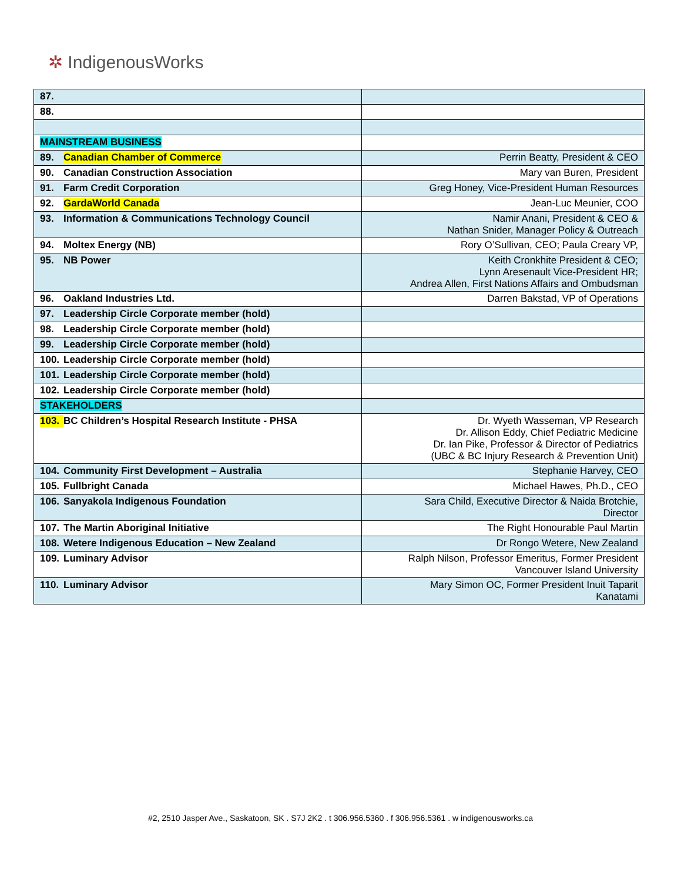✲ IndigenousWorks
| 87. | |
| 88. | |
| MAINSTREAM BUSINESS | |
| 89. Canadian Chamber of Commerce | Perrin Beatty, President & CEO |
| 90. Canadian Construction Association | Mary van Buren, President |
| 91. Farm Credit Corporation | Greg Honey, Vice-President Human Resources |
| 92. GardaWorld Canada | Jean-Luc Meunier, COO |
| 93. Information & Communications Technology Council | Namir Anani, President & CEO & Nathan Snider, Manager Policy & Outreach |
| 94. Moltex Energy (NB) | Rory O’Sullivan, CEO; Paula Creary VP, |
| 95. NB Power | Keith Cronkhite President & CEO; Lynn Aresenault Vice-President HR; Andrea Allen, First Nations Affairs and Ombudsman |
| 96. Oakland Industries Ltd. | Darren Bakstad, VP of Operations |
| 97. Leadership Circle Corporate member (hold) | |
| 98. Leadership Circle Corporate member (hold) | |
| 99. Leadership Circle Corporate member (hold) | |
| 100. Leadership Circle Corporate member (hold) | |
| 101. Leadership Circle Corporate member (hold) | |
| 102. Leadership Circle Corporate member (hold) | |
| STAKEHOLDERS | |
| 103. BC Children’s Hospital Research Institute - PHSA | Dr. Wyeth Wasseman, VP Research Dr. Allison Eddy, Chief Pediatric Medicine Dr. Ian Pike, Professor & Director of Pediatrics (UBC & BC Injury Research & Prevention Unit) |
| 104. Community First Development – Australia | Stephanie Harvey, CEO |
| 105. Fullbright Canada | Michael Hawes, Ph.D., CEO |
| 106. Sanyakola Indigenous Foundation | Sara Child, Executive Director & Naida Brotchie, Director |
| 107. The Martin Aboriginal Initiative | The Right Honourable Paul Martin |
| 108. Wetere Indigenous Education – New Zealand | Dr Rongo Wetere, New Zealand |
| 109. Luminary Advisor | Ralph Nilson, Professor Emeritus, Former President Vancouver Island University |
| 110. Luminary Advisor | Mary Simon OC, Former President Inuit Taparit Kanatami |
#2, 2510 Jasper Ave., Saskatoon, SK . S7J 2K2 . t 306.956.5360 . f 306.956.5361 . w indigenousworks.ca